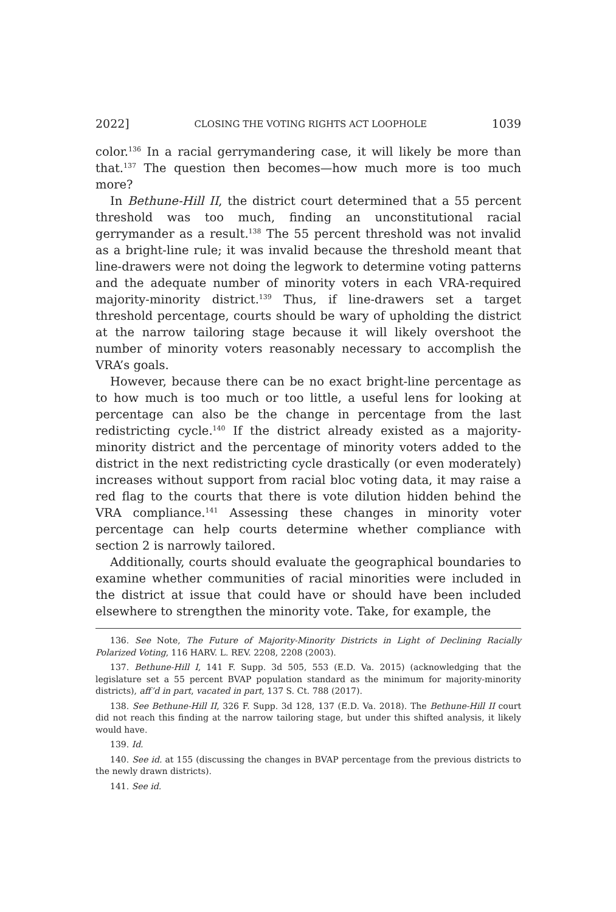2022] CLOSING THE VOTING RIGHTS ACT LOOPHOLE 1039
color.<sup>136</sup> In a racial gerrymandering case, it will likely be more than that.<sup>137</sup> The question then becomes—how much more is too much more?
In Bethune-Hill II, the district court determined that a 55 percent threshold was too much, finding an unconstitutional racial gerrymander as a result.<sup>138</sup> The 55 percent threshold was not invalid as a bright-line rule; it was invalid because the threshold meant that line-drawers were not doing the legwork to determine voting patterns and the adequate number of minority voters in each VRA-required majority-minority district.<sup>139</sup> Thus, if line-drawers set a target threshold percentage, courts should be wary of upholding the district at the narrow tailoring stage because it will likely overshoot the number of minority voters reasonably necessary to accomplish the VRA’s goals.
However, because there can be no exact bright-line percentage as to how much is too much or too little, a useful lens for looking at percentage can also be the change in percentage from the last redistricting cycle.<sup>140</sup> If the district already existed as a majority-minority district and the percentage of minority voters added to the district in the next redistricting cycle drastically (or even moderately) increases without support from racial bloc voting data, it may raise a red flag to the courts that there is vote dilution hidden behind the VRA compliance.<sup>141</sup> Assessing these changes in minority voter percentage can help courts determine whether compliance with section 2 is narrowly tailored.
Additionally, courts should evaluate the geographical boundaries to examine whether communities of racial minorities were included in the district at issue that could have or should have been included elsewhere to strengthen the minority vote. Take, for example, the
136. See Note, The Future of Majority-Minority Districts in Light of Declining Racially Polarized Voting, 116 HARV. L. REV. 2208, 2208 (2003).
137. Bethune-Hill I, 141 F. Supp. 3d 505, 553 (E.D. Va. 2015) (acknowledging that the legislature set a 55 percent BVAP population standard as the minimum for majority-minority districts), aff’d in part, vacated in part, 137 S. Ct. 788 (2017).
138. See Bethune-Hill II, 326 F. Supp. 3d 128, 137 (E.D. Va. 2018). The Bethune-Hill II court did not reach this finding at the narrow tailoring stage, but under this shifted analysis, it likely would have.
139. Id.
140. See id. at 155 (discussing the changes in BVAP percentage from the previous districts to the newly drawn districts).
141. See id.